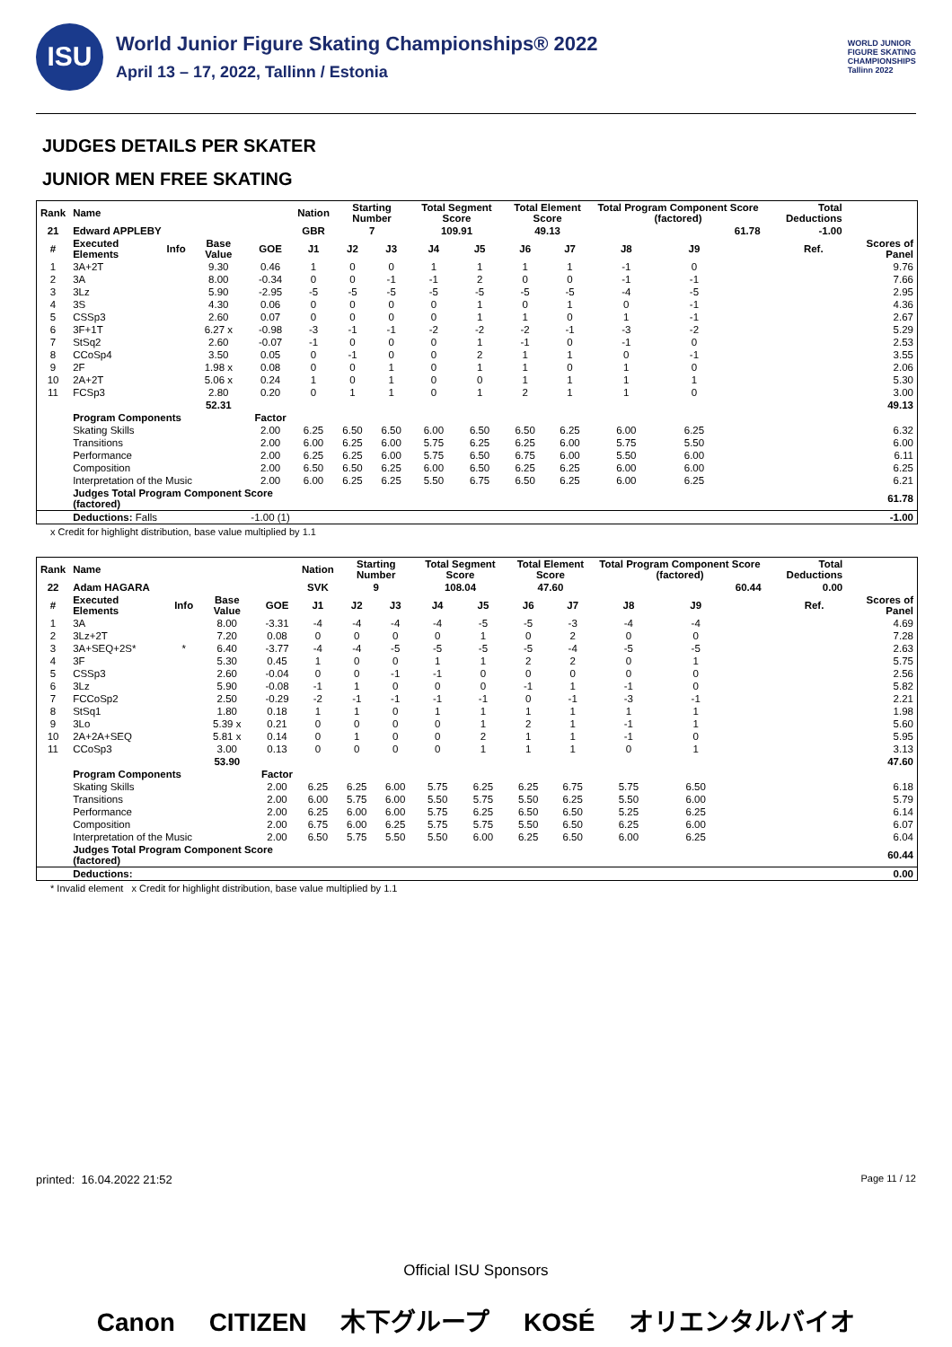ISU
World Junior Figure Skating Championships® 2022
April 13 – 17, 2022, Tallinn / Estonia
WORLD JUNIOR
FIGURE SKATING
CHAMPIONSHIPS
Tallinn 2022
JUDGES DETAILS PER SKATER
JUNIOR MEN FREE SKATING
| Rank | Name | | | | Nation | Starting Number | | Total Segment Score | | Total Element Score | | Total Program Component Score (factored) | | | | Total Deductions | | |
| --- | --- | --- | --- | --- | --- | --- | --- | --- | --- | --- | --- | --- | --- | --- | --- | --- | --- | --- |
| 21 | Edward APPLEBY | | | | GBR | 7 | | 109.91 | | 49.13 | | 61.78 | | | | -1.00 | | |
| # | Executed Elements | Info | Base Value | GOE | J1 | J2 | J3 | J4 | J5 | J6 | J7 | J8 | J9 | | | | Ref. | Scores of Panel |
| 1 | 3A+2T | | 9.30 | 0.46 | 1 | 0 | 0 | 1 | 1 | 1 | 1 | -1 | 0 | | | | | 9.76 |
| 2 | 3A | | 8.00 | -0.34 | 0 | 0 | -1 | -1 | 2 | 0 | 0 | -1 | -1 | | | | | 7.66 |
| 3 | 3Lz | | 5.90 | -2.95 | -5 | -5 | -5 | -5 | -5 | -5 | -5 | -4 | -5 | | | | | 2.95 |
| 4 | 3S | | 4.30 | 0.06 | 0 | 0 | 0 | 0 | 1 | 0 | 1 | 0 | -1 | | | | | 4.36 |
| 5 | CSSp3 | | 2.60 | 0.07 | 0 | 0 | 0 | 0 | 1 | 1 | 0 | 1 | -1 | | | | | 2.67 |
| 6 | 3F+1T | | 6.27 x | -0.98 | -3 | -1 | -1 | -2 | -2 | -2 | -1 | -3 | -2 | | | | | 5.29 |
| 7 | StSq2 | | 2.60 | -0.07 | -1 | 0 | 0 | 0 | 1 | -1 | 0 | -1 | 0 | | | | | 2.53 |
| 8 | CCoSp4 | | 3.50 | 0.05 | 0 | -1 | 0 | 0 | 2 | 1 | 1 | 0 | -1 | | | | | 3.55 |
| 9 | 2F | | 1.98 x | 0.08 | 0 | 0 | 1 | 0 | 1 | 1 | 0 | 1 | 0 | | | | | 2.06 |
| 10 | 2A+2T | | 5.06 x | 0.24 | 1 | 0 | 1 | 0 | 0 | 1 | 1 | 1 | 1 | | | | | 5.30 |
| 11 | FCSp3 | | 2.80 | 0.20 | 0 | 1 | 1 | 0 | 1 | 2 | 1 | 1 | 0 | | | | | 3.00 |
| | | | 52.31 | | | | | | | | | | | | | | | 49.13 |
| | Program Components | | | Factor | | | | | | | | | | | | | | |
| | Skating Skills | | | 2.00 | 6.25 | 6.50 | 6.50 | 6.00 | 6.50 | 6.50 | 6.25 | 6.00 | 6.25 | | | | | 6.32 |
| | Transitions | | | 2.00 | 6.00 | 6.25 | 6.00 | 5.75 | 6.25 | 6.25 | 6.00 | 5.75 | 5.50 | | | | | 6.00 |
| | Performance | | | 2.00 | 6.25 | 6.25 | 6.00 | 5.75 | 6.50 | 6.75 | 6.00 | 5.50 | 6.00 | | | | | 6.11 |
| | Composition | | | 2.00 | 6.50 | 6.50 | 6.25 | 6.00 | 6.50 | 6.25 | 6.25 | 6.00 | 6.00 | | | | | 6.25 |
| | Interpretation of the Music | | | 2.00 | 6.00 | 6.25 | 6.25 | 5.50 | 6.75 | 6.50 | 6.25 | 6.00 | 6.25 | | | | | 6.21 |
| | Judges Total Program Component Score (factored) | | | | | | | | | | | | | | | | | 61.78 |
| | Deductions: Falls | | | -1.00 (1) | | | | | | | | | | | | | | -1.00 |
x Credit for highlight distribution, base value multiplied by 1.1
| Rank | Name | | | | Nation | Starting Number | | Total Segment Score | | Total Element Score | | Total Program Component Score (factored) | | | | Total Deductions | | |
| --- | --- | --- | --- | --- | --- | --- | --- | --- | --- | --- | --- | --- | --- | --- | --- | --- | --- | --- |
| 22 | Adam HAGARA | | | | SVK | 9 | | 108.04 | | 47.60 | | 60.44 | | | | 0.00 | | |
| # | Executed Elements | Info | Base Value | GOE | J1 | J2 | J3 | J4 | J5 | J6 | J7 | J8 | J9 | | | | Ref. | Scores of Panel |
| 1 | 3A | | 8.00 | -3.31 | -4 | -4 | -4 | -4 | -5 | -5 | -3 | -4 | -4 | | | | | 4.69 |
| 2 | 3Lz+2T | | 7.20 | 0.08 | 0 | 0 | 0 | 0 | 1 | 0 | 2 | 0 | 0 | | | | | 7.28 |
| 3 | 3A+SEQ+2S* | * | 6.40 | -3.77 | -4 | -4 | -5 | -5 | -5 | -5 | -4 | -5 | -5 | | | | | 2.63 |
| 4 | 3F | | 5.30 | 0.45 | 1 | 0 | 0 | 1 | 1 | 2 | 2 | 0 | 1 | | | | | 5.75 |
| 5 | CSSp3 | | 2.60 | -0.04 | 0 | 0 | -1 | -1 | 0 | 0 | 0 | 0 | 0 | | | | | 2.56 |
| 6 | 3Lz | | 5.90 | -0.08 | -1 | 1 | 0 | 0 | 0 | -1 | 1 | -1 | 0 | | | | | 5.82 |
| 7 | FCCoSp2 | | 2.50 | -0.29 | -2 | -1 | -1 | -1 | -1 | 0 | -1 | -3 | -1 | | | | | 2.21 |
| 8 | StSq1 | | 1.80 | 0.18 | 1 | 1 | 0 | 1 | 1 | 1 | 1 | 1 | 1 | | | | | 1.98 |
| 9 | 3Lo | | 5.39 x | 0.21 | 0 | 0 | 0 | 0 | 1 | 2 | 1 | -1 | 1 | | | | | 5.60 |
| 10 | 2A+2A+SEQ | | 5.81 x | 0.14 | 0 | 1 | 0 | 0 | 2 | 1 | 1 | -1 | 0 | | | | | 5.95 |
| 11 | CCoSp3 | | 3.00 | 0.13 | 0 | 0 | 0 | 0 | 1 | 1 | 1 | 0 | 1 | | | | | 3.13 |
| | | | 53.90 | | | | | | | | | | | | | | | 47.60 |
| | Program Components | | | Factor | | | | | | | | | | | | | | |
| | Skating Skills | | | 2.00 | 6.25 | 6.25 | 6.00 | 5.75 | 6.25 | 6.25 | 6.75 | 5.75 | 6.50 | | | | | 6.18 |
| | Transitions | | | 2.00 | 6.00 | 5.75 | 6.00 | 5.50 | 5.75 | 5.50 | 6.25 | 5.50 | 6.00 | | | | | 5.79 |
| | Performance | | | 2.00 | 6.25 | 6.00 | 6.00 | 5.75 | 6.25 | 6.50 | 6.50 | 5.25 | 6.25 | | | | | 6.14 |
| | Composition | | | 2.00 | 6.75 | 6.00 | 6.25 | 5.75 | 5.75 | 5.50 | 6.50 | 6.25 | 6.00 | | | | | 6.07 |
| | Interpretation of the Music | | | 2.00 | 6.50 | 5.75 | 5.50 | 5.50 | 6.00 | 6.25 | 6.50 | 6.00 | 6.25 | | | | | 6.04 |
| | Judges Total Program Component Score (factored) | | | | | | | | | | | | | | | | | 60.44 |
| | Deductions: | | | | | | | | | | | | | | | | | 0.00 |
* Invalid element x Credit for highlight distribution, base value multiplied by 1.1
printed: 16.04.2022 21:52 Page 11 / 12
Official ISU Sponsors
Canon CITIZEN 木下グループ KOSÉ オリエンタルバイオ